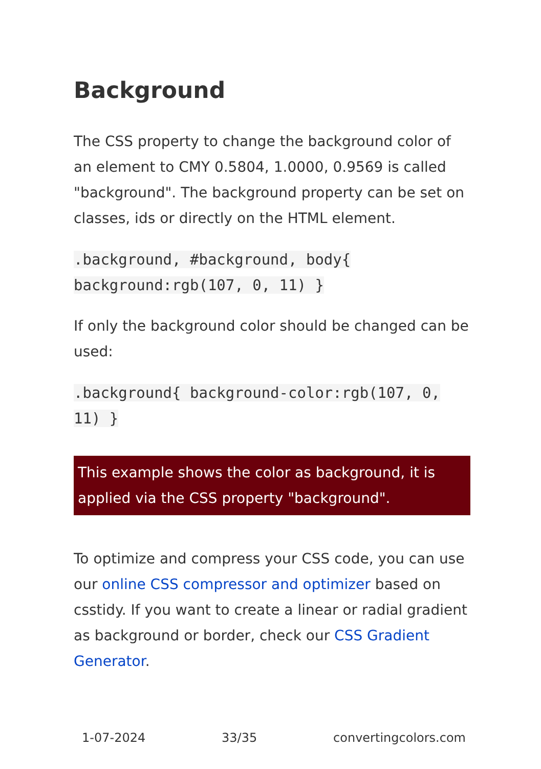Background
The CSS property to change the background color of an element to CMY 0.5804, 1.0000, 0.9569 is called "background". The background property can be set on classes, ids or directly on the HTML element.
.background, #background, body{ background:rgb(107, 0, 11) }
If only the background color should be changed can be used:
.background{ background-color:rgb(107, 0, 11) }
This example shows the color as background, it is applied via the CSS property "background".
To optimize and compress your CSS code, you can use our online CSS compressor and optimizer based on csstidy. If you want to create a linear or radial gradient as background or border, check our CSS Gradient Generator.
1-07-2024 33/35 convertingcolors.com